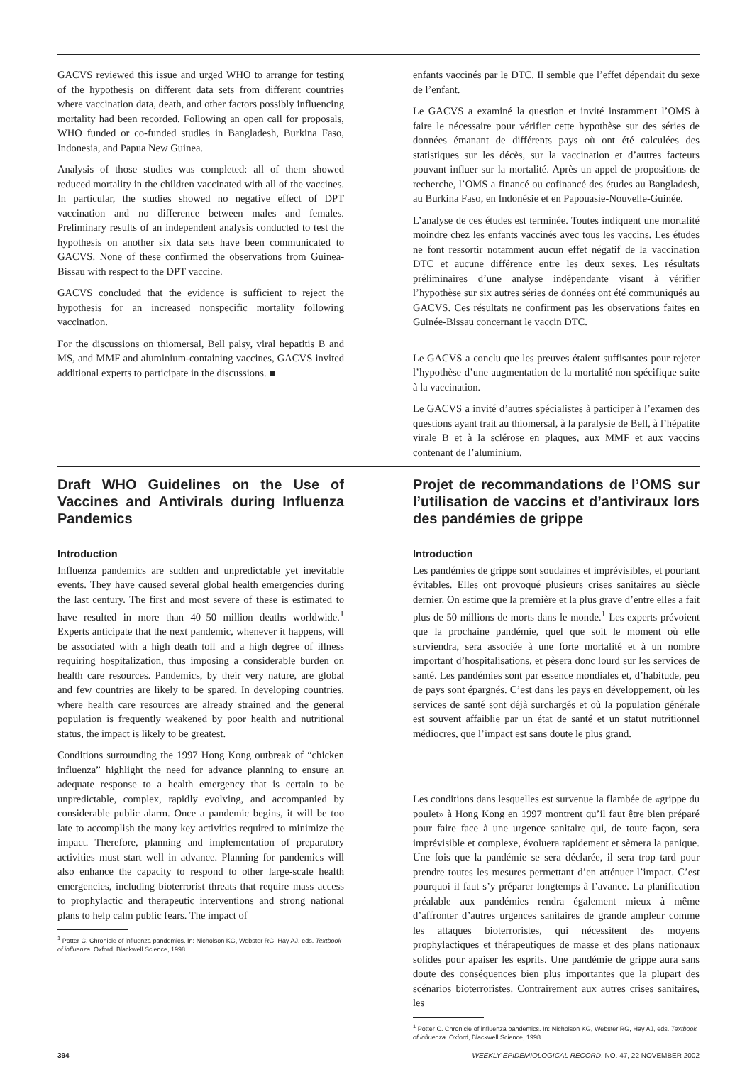GACVS reviewed this issue and urged WHO to arrange for testing of the hypothesis on different data sets from different countries where vaccination data, death, and other factors possibly influencing mortality had been recorded. Following an open call for proposals, WHO funded or co-funded studies in Bangladesh, Burkina Faso, Indonesia, and Papua New Guinea.
Analysis of those studies was completed: all of them showed reduced mortality in the children vaccinated with all of the vaccines. In particular, the studies showed no negative effect of DPT vaccination and no difference between males and females. Preliminary results of an independent analysis conducted to test the hypothesis on another six data sets have been communicated to GACVS. None of these confirmed the observations from Guinea-Bissau with respect to the DPT vaccine.
GACVS concluded that the evidence is sufficient to reject the hypothesis for an increased nonspecific mortality following vaccination.
For the discussions on thiomersal, Bell palsy, viral hepatitis B and MS, and MMF and aluminium-containing vaccines, GACVS invited additional experts to participate in the discussions. ■
enfants vaccinés par le DTC. Il semble que l’effet dépendait du sexe de l’enfant.
Le GACVS a examiné la question et invité instamment l’OMS à faire le nécessaire pour vérifier cette hypothèse sur des séries de données émanant de différents pays où ont été calculées des statistiques sur les décès, sur la vaccination et d’autres facteurs pouvant influer sur la mortalité. Après un appel de propositions de recherche, l’OMS a financé ou cofinancé des études au Bangladesh, au Burkina Faso, en Indonésie et en Papouasie-Nouvelle-Guinée.
L’analyse de ces études est terminée. Toutes indiquent une mortalité moindre chez les enfants vaccinés avec tous les vaccins. Les études ne font ressortir notamment aucun effet négatif de la vaccination DTC et aucune différence entre les deux sexes. Les résultats préliminaires d’une analyse indépendante visant à vérifier l’hypothèse sur six autres séries de données ont été communiqués au GACVS. Ces résultats ne confirment pas les observations faites en Guinée-Bissau concernant le vaccin DTC.
Le GACVS a conclu que les preuves étaient suffisantes pour rejeter l’hypothèse d’une augmentation de la mortalité non spécifique suite à la vaccination.
Le GACVS a invité d’autres spécialistes à participer à l’examen des questions ayant trait au thiomersal, à la paralysie de Bell, à l’hépatite virale B et à la sclérose en plaques, aux MMF et aux vaccins contenant de l’aluminium.
Draft WHO Guidelines on the Use of Vaccines and Antivirals during Influenza Pandemics
Introduction
Influenza pandemics are sudden and unpredictable yet inevitable events. They have caused several global health emergencies during the last century. The first and most severe of these is estimated to have resulted in more than 40–50 million deaths worldwide.<sup>1</sup> Experts anticipate that the next pandemic, whenever it happens, will be associated with a high death toll and a high degree of illness requiring hospitalization, thus imposing a considerable burden on health care resources. Pandemics, by their very nature, are global and few countries are likely to be spared. In developing countries, where health care resources are already strained and the general population is frequently weakened by poor health and nutritional status, the impact is likely to be greatest.
Conditions surrounding the 1997 Hong Kong outbreak of “chicken influenza” highlight the need for advance planning to ensure an adequate response to a health emergency that is certain to be unpredictable, complex, rapidly evolving, and accompanied by considerable public alarm. Once a pandemic begins, it will be too late to accomplish the many key activities required to minimize the impact. Therefore, planning and implementation of preparatory activities must start well in advance. Planning for pandemics will also enhance the capacity to respond to other large-scale health emergencies, including bioterrorist threats that require mass access to prophylactic and therapeutic interventions and strong national plans to help calm public fears. The impact of
<sup>1</sup> Potter C. Chronicle of influenza pandemics. In: Nicholson KG, Webster RG, Hay AJ, eds. Textbook of influenza. Oxford, Blackwell Science, 1998.
Projet de recommandations de l’OMS sur l’utilisation de vaccins et d’antiviraux lors des pandémies de grippe
Introduction
Les pandémies de grippe sont soudaines et imprévisibles, et pourtant évitables. Elles ont provoqué plusieurs crises sanitaires au siècle dernier. On estime que la première et la plus grave d’entre elles a fait plus de 50 millions de morts dans le monde.<sup>1</sup> Les experts prévoient que la prochaine pandémie, quel que soit le moment où elle surviendra, sera associée à une forte mortalité et à un nombre important d’hospitalisations, et pèsera donc lourd sur les services de santé. Les pandémies sont par essence mondiales et, d’habitude, peu de pays sont épargnés. C’est dans les pays en développement, où les services de santé sont déjà surchargés et où la population générale est souvent affaiblie par un état de santé et un statut nutritionnel médiocres, que l’impact est sans doute le plus grand.
Les conditions dans lesquelles est survenue la flambée de «grippe du poulet» à Hong Kong en 1997 montrent qu’il faut être bien préparé pour faire face à une urgence sanitaire qui, de toute façon, sera imprévisible et complexe, évoluera rapidement et sèmera la panique. Une fois que la pandémie se sera déclarée, il sera trop tard pour prendre toutes les mesures permettant d’en atténuer l’impact. C’est pourquoi il faut s’y préparer longtemps à l’avance. La planification préalable aux pandémies rendra également mieux à même d’affronter d’autres urgences sanitaires de grande ampleur comme les attaques bioterroristes, qui nécessitent des moyens prophylactiques et thérapeutiques de masse et des plans nationaux solides pour apaiser les esprits. Une pandémie de grippe aura sans doute des conséquences bien plus importantes que la plupart des scénarios bioterroristes. Contrairement aux autres crises sanitaires, les
<sup>1</sup> Potter C. Chronicle of influenza pandemics. In: Nicholson KG, Webster RG, Hay AJ, eds. Textbook of influenza. Oxford, Blackwell Science, 1998.
394 WEEKLY EPIDEMIOLOGICAL RECORD, NO. 47, 22 NOVEMBER 2002